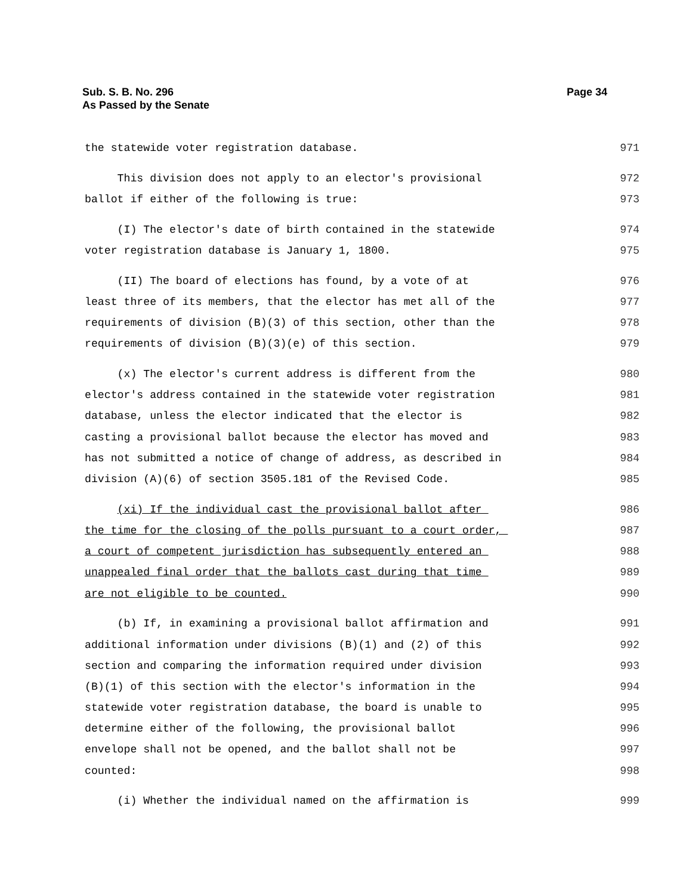Page 34 Sub. S. B. No. 296
As Passed by the Senate
the statewide voter registration database. 971
This division does not apply to an elector's provisional 972
ballot if either of the following is true: 973
(I) The elector's date of birth contained in the statewide 974
voter registration database is January 1, 1800. 975
(II) The board of elections has found, by a vote of at 976
least three of its members, that the elector has met all of the 977
requirements of division (B)(3) of this section, other than the 978
requirements of division (B)(3)(e) of this section. 979
(x) The elector's current address is different from the 980
elector's address contained in the statewide voter registration 981
database, unless the elector indicated that the elector is 982
casting a provisional ballot because the elector has moved and 983
has not submitted a notice of change of address, as described in 984
division (A)(6) of section 3505.181 of the Revised Code. 985
(xi) If the individual cast the provisional ballot after 986
the time for the closing of the polls pursuant to a court order, 987
a court of competent jurisdiction has subsequently entered an 988
unappealed final order that the ballots cast during that time 989
are not eligible to be counted. 990
(b) If, in examining a provisional ballot affirmation and 991
additional information under divisions (B)(1) and (2) of this 992
section and comparing the information required under division 993
(B)(1) of this section with the elector's information in the 994
statewide voter registration database, the board is unable to 995
determine either of the following, the provisional ballot 996
envelope shall not be opened, and the ballot shall not be 997
counted: 998
(i) Whether the individual named on the affirmation is 999